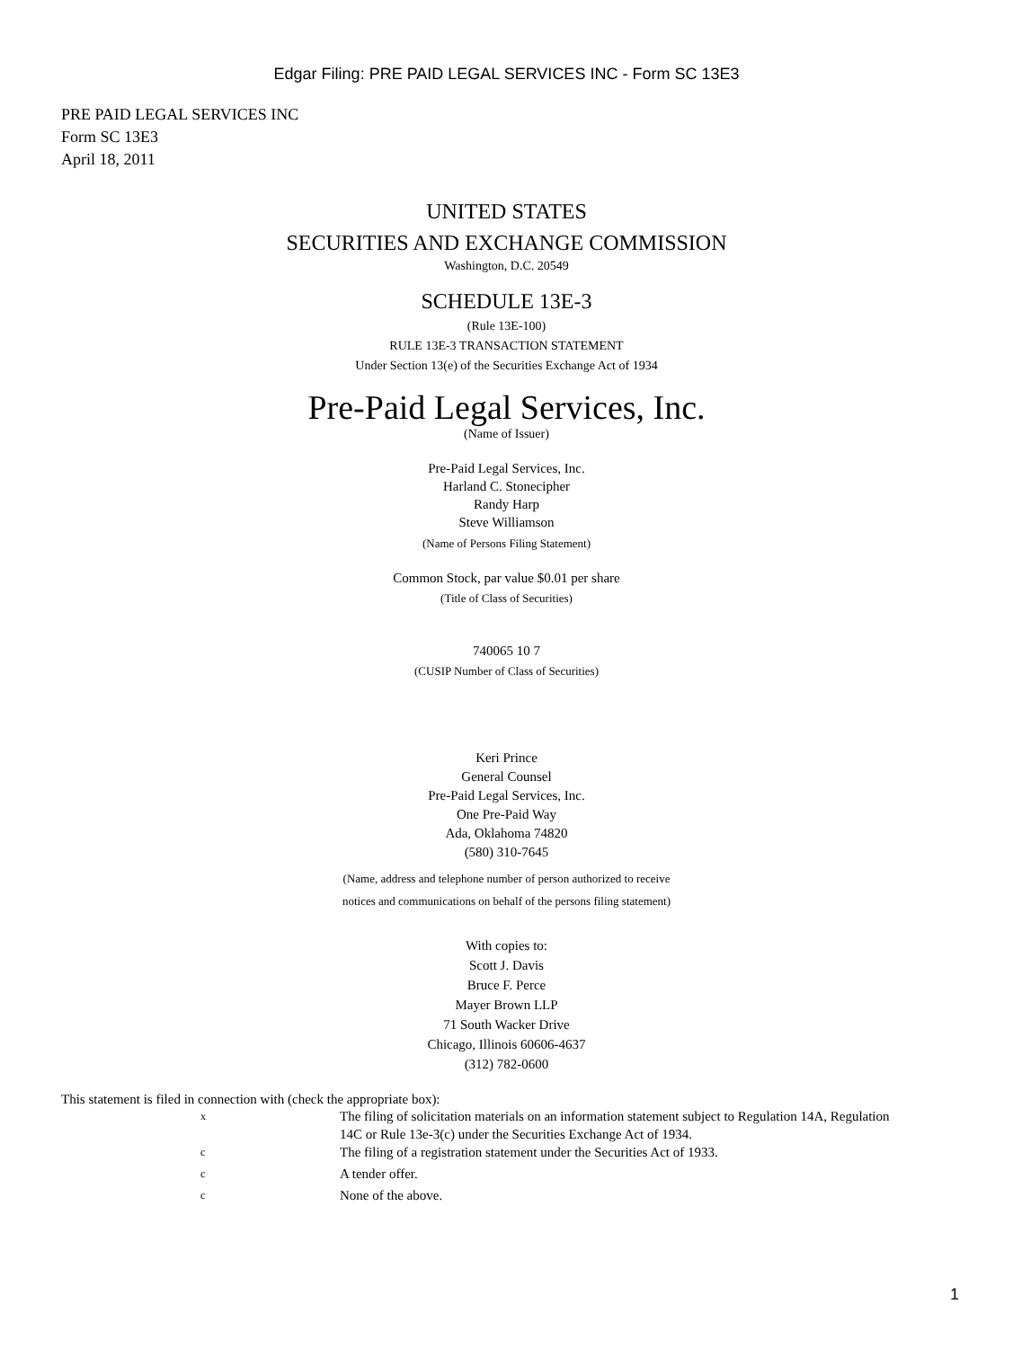Edgar Filing: PRE PAID LEGAL SERVICES INC - Form SC 13E3
PRE PAID LEGAL SERVICES INC
Form SC 13E3
April 18, 2011
UNITED STATES
SECURITIES AND EXCHANGE COMMISSION
Washington, D.C. 20549
SCHEDULE 13E-3
(Rule 13E-100)
RULE 13E-3 TRANSACTION STATEMENT
Under Section 13(e) of the Securities Exchange Act of 1934
Pre-Paid Legal Services, Inc.
(Name of Issuer)
Pre-Paid Legal Services, Inc.
Harland C. Stonecipher
Randy Harp
Steve Williamson
(Name of Persons Filing Statement)
Common Stock, par value $0.01 per share
(Title of Class of Securities)
740065 10 7
(CUSIP Number of Class of Securities)
Keri Prince
General Counsel
Pre-Paid Legal Services, Inc.
One Pre-Paid Way
Ada, Oklahoma 74820
(580) 310-7645
(Name, address and telephone number of person authorized to receive
notices and communications on behalf of the persons filing statement)
With copies to:
Scott J. Davis
Bruce F. Perce
Mayer Brown LLP
71 South Wacker Drive
Chicago, Illinois 60606-4637
(312) 782-0600
This statement is filed in connection with (check the appropriate box):
x The filing of solicitation materials on an information statement subject to Regulation 14A, Regulation 14C or Rule 13e-3(c) under the Securities Exchange Act of 1934.
c The filing of a registration statement under the Securities Act of 1933.
c A tender offer.
c None of the above.
1